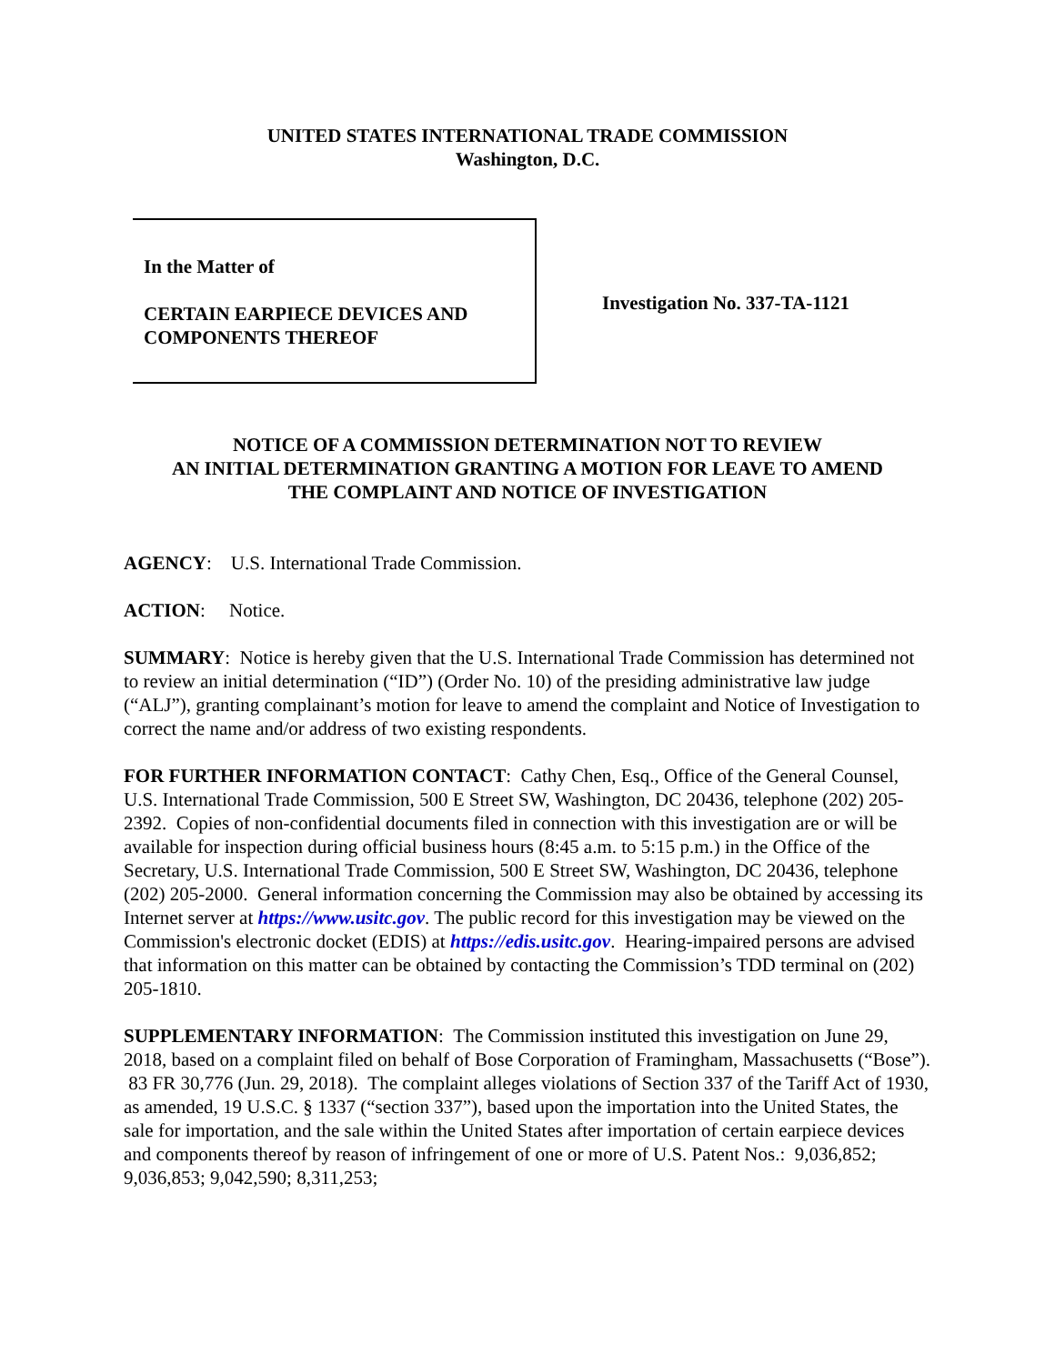UNITED STATES INTERNATIONAL TRADE COMMISSION
Washington, D.C.
In the Matter of
CERTAIN EARPIECE DEVICES AND
COMPONENTS THEREOF
Investigation No. 337-TA-1121
NOTICE OF A COMMISSION DETERMINATION NOT TO REVIEW
AN INITIAL DETERMINATION GRANTING A MOTION FOR LEAVE TO AMEND
THE COMPLAINT AND NOTICE OF INVESTIGATION
AGENCY: U.S. International Trade Commission.
ACTION: Notice.
SUMMARY: Notice is hereby given that the U.S. International Trade Commission has determined not to review an initial determination (“ID”) (Order No. 10) of the presiding administrative law judge (“ALJ”), granting complainant’s motion for leave to amend the complaint and Notice of Investigation to correct the name and/or address of two existing respondents.
FOR FURTHER INFORMATION CONTACT: Cathy Chen, Esq., Office of the General Counsel, U.S. International Trade Commission, 500 E Street SW, Washington, DC 20436, telephone (202) 205-2392. Copies of non-confidential documents filed in connection with this investigation are or will be available for inspection during official business hours (8:45 a.m. to 5:15 p.m.) in the Office of the Secretary, U.S. International Trade Commission, 500 E Street SW, Washington, DC 20436, telephone (202) 205-2000. General information concerning the Commission may also be obtained by accessing its Internet server at https://www.usitc.gov. The public record for this investigation may be viewed on the Commission's electronic docket (EDIS) at https://edis.usitc.gov. Hearing-impaired persons are advised that information on this matter can be obtained by contacting the Commission’s TDD terminal on (202) 205-1810.
SUPPLEMENTARY INFORMATION: The Commission instituted this investigation on June 29, 2018, based on a complaint filed on behalf of Bose Corporation of Framingham, Massachusetts (“Bose”). 83 FR 30,776 (Jun. 29, 2018). The complaint alleges violations of Section 337 of the Tariff Act of 1930, as amended, 19 U.S.C. § 1337 (“section 337”), based upon the importation into the United States, the sale for importation, and the sale within the United States after importation of certain earpiece devices and components thereof by reason of infringement of one or more of U.S. Patent Nos.: 9,036,852; 9,036,853; 9,042,590; 8,311,253;